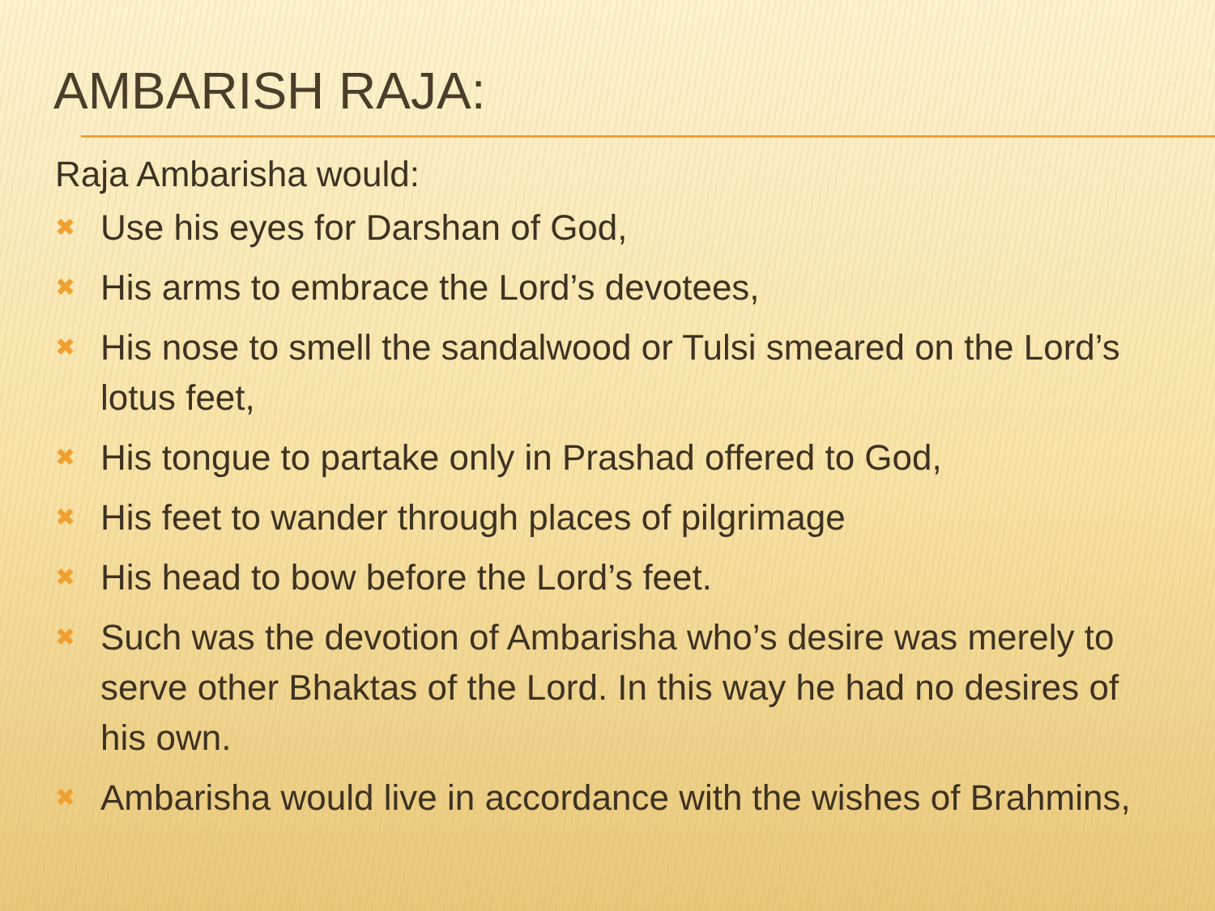AMBARISH RAJA:
Raja Ambarisha would:
✖ Use his eyes for Darshan of God,
✖ His arms to embrace the Lord’s devotees,
✖ His nose to smell the sandalwood or Tulsi smeared on the Lord’s lotus feet,
✖ His tongue to partake only in Prashad offered to God,
✖ His feet to wander through places of pilgrimage
✖ His head to bow before the Lord’s feet.
✖ Such was the devotion of Ambarisha who’s desire was merely to serve other Bhaktas of the Lord. In this way he had no desires of his own.
✖ Ambarisha would live in accordance with the wishes of Brahmins,